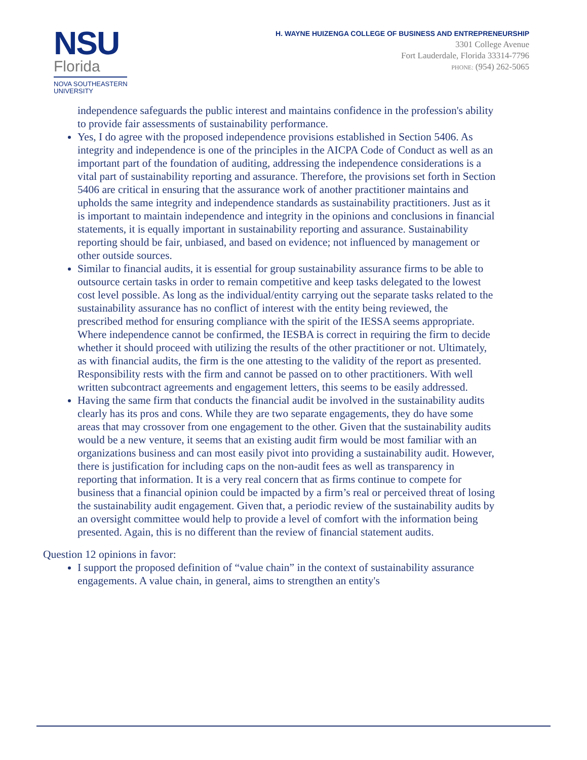NSU
Florida
NOVA SOUTHEASTERN
UNIVERSITY
H. WAYNE HUIZENGA COLLEGE OF BUSINESS AND ENTREPRENEURSHIP
3301 College Avenue
Fort Lauderdale, Florida 33314-7796
PHONE: (954) 262-5065
independence safeguards the public interest and maintains confidence in the profession's ability to provide fair assessments of sustainability performance.
Yes, I do agree with the proposed independence provisions established in Section 5406. As integrity and independence is one of the principles in the AICPA Code of Conduct as well as an important part of the foundation of auditing, addressing the independence considerations is a vital part of sustainability reporting and assurance. Therefore, the provisions set forth in Section 5406 are critical in ensuring that the assurance work of another practitioner maintains and upholds the same integrity and independence standards as sustainability practitioners. Just as it is important to maintain independence and integrity in the opinions and conclusions in financial statements, it is equally important in sustainability reporting and assurance. Sustainability reporting should be fair, unbiased, and based on evidence; not influenced by management or other outside sources.
Similar to financial audits, it is essential for group sustainability assurance firms to be able to outsource certain tasks in order to remain competitive and keep tasks delegated to the lowest cost level possible. As long as the individual/entity carrying out the separate tasks related to the sustainability assurance has no conflict of interest with the entity being reviewed, the prescribed method for ensuring compliance with the spirit of the IESSA seems appropriate. Where independence cannot be confirmed, the IESBA is correct in requiring the firm to decide whether it should proceed with utilizing the results of the other practitioner or not. Ultimately, as with financial audits, the firm is the one attesting to the validity of the report as presented. Responsibility rests with the firm and cannot be passed on to other practitioners. With well written subcontract agreements and engagement letters, this seems to be easily addressed.
Having the same firm that conducts the financial audit be involved in the sustainability audits clearly has its pros and cons. While they are two separate engagements, they do have some areas that may crossover from one engagement to the other. Given that the sustainability audits would be a new venture, it seems that an existing audit firm would be most familiar with an organizations business and can most easily pivot into providing a sustainability audit. However, there is justification for including caps on the non-audit fees as well as transparency in reporting that information. It is a very real concern that as firms continue to compete for business that a financial opinion could be impacted by a firm’s real or perceived threat of losing the sustainability audit engagement. Given that, a periodic review of the sustainability audits by an oversight committee would help to provide a level of comfort with the information being presented. Again, this is no different than the review of financial statement audits.
Question 12 opinions in favor:
I support the proposed definition of “value chain” in the context of sustainability assurance engagements. A value chain, in general, aims to strengthen an entity's